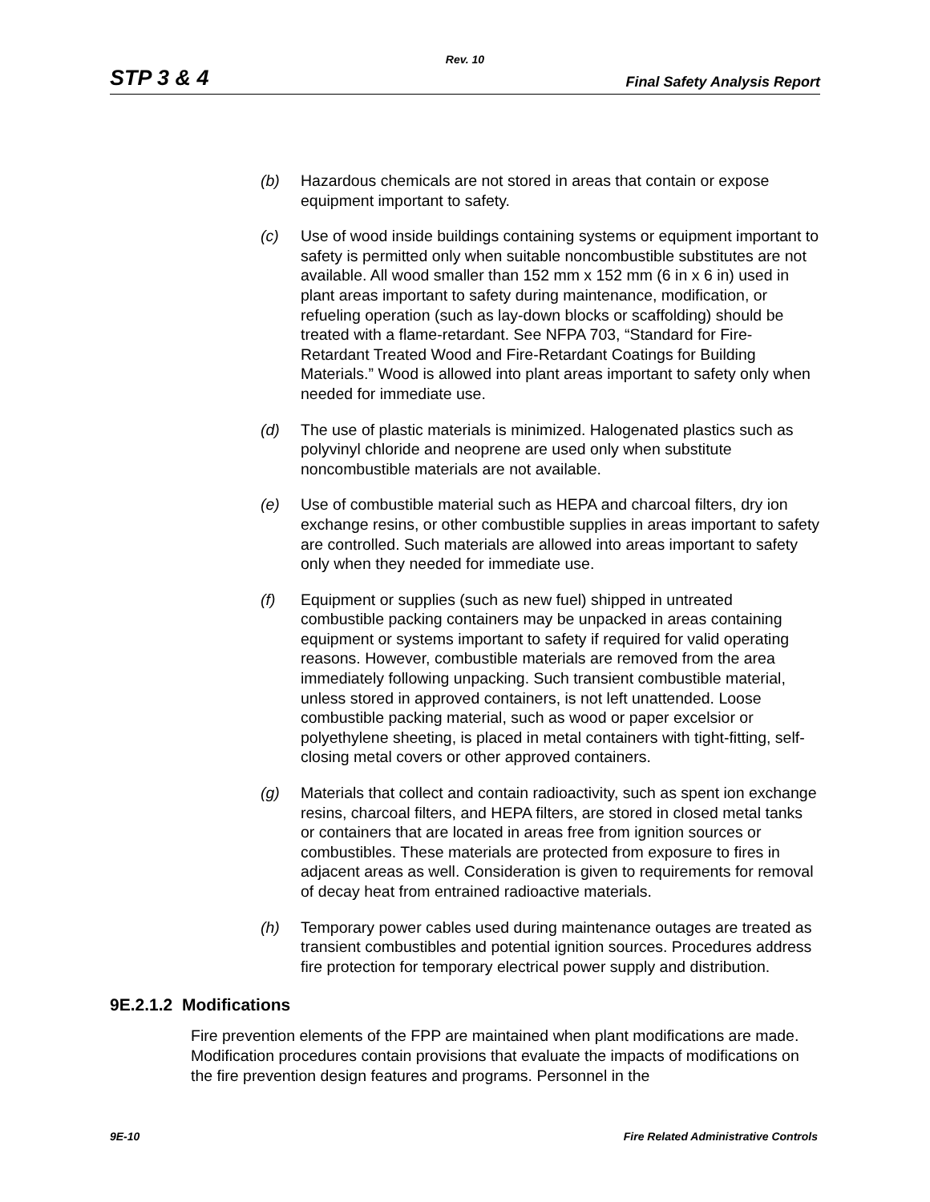Rev. 10
STP 3 & 4 Final Safety Analysis Report
(b) Hazardous chemicals are not stored in areas that contain or expose equipment important to safety.
(c) Use of wood inside buildings containing systems or equipment important to safety is permitted only when suitable noncombustible substitutes are not available. All wood smaller than 152 mm x 152 mm (6 in x 6 in) used in plant areas important to safety during maintenance, modification, or refueling operation (such as lay-down blocks or scaffolding) should be treated with a flame-retardant. See NFPA 703, “Standard for Fire-Retardant Treated Wood and Fire-Retardant Coatings for Building Materials.” Wood is allowed into plant areas important to safety only when needed for immediate use.
(d) The use of plastic materials is minimized. Halogenated plastics such as polyvinyl chloride and neoprene are used only when substitute noncombustible materials are not available.
(e) Use of combustible material such as HEPA and charcoal filters, dry ion exchange resins, or other combustible supplies in areas important to safety are controlled. Such materials are allowed into areas important to safety only when they needed for immediate use.
(f) Equipment or supplies (such as new fuel) shipped in untreated combustible packing containers may be unpacked in areas containing equipment or systems important to safety if required for valid operating reasons. However, combustible materials are removed from the area immediately following unpacking. Such transient combustible material, unless stored in approved containers, is not left unattended. Loose combustible packing material, such as wood or paper excelsior or polyethylene sheeting, is placed in metal containers with tight-fitting, self-closing metal covers or other approved containers.
(g) Materials that collect and contain radioactivity, such as spent ion exchange resins, charcoal filters, and HEPA filters, are stored in closed metal tanks or containers that are located in areas free from ignition sources or combustibles. These materials are protected from exposure to fires in adjacent areas as well. Consideration is given to requirements for removal of decay heat from entrained radioactive materials.
(h) Temporary power cables used during maintenance outages are treated as transient combustibles and potential ignition sources. Procedures address fire protection for temporary electrical power supply and distribution.
9E.2.1.2 Modifications
Fire prevention elements of the FPP are maintained when plant modifications are made. Modification procedures contain provisions that evaluate the impacts of modifications on the fire prevention design features and programs. Personnel in the
9E-10 Fire Related Administrative Controls